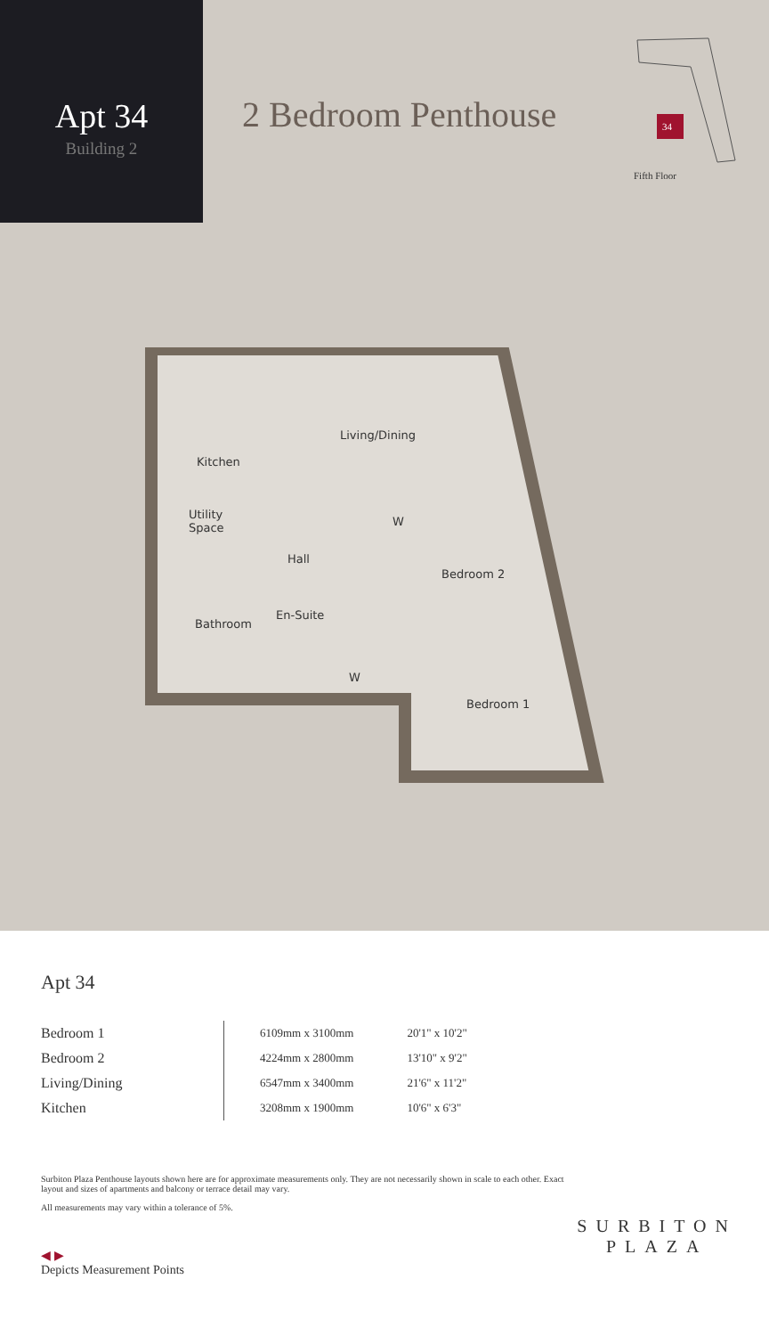Apt 34
Building 2
2 Bedroom Penthouse
34
Fifth Floor
Living/Dining
Kitchen
Utility
Space
Hall
W
Bedroom 2
En-Suite
Bathroom
W
Bedroom 1
Apt 34
| Bedroom 1 | 6109mm x 3100mm | 20'1" x 10'2" |
| Bedroom 2 | 4224mm x 2800mm | 13'10" x 9'2" |
| Living/Dining | 6547mm x 3400mm | 21'6" x 11'2" |
| Kitchen | 3208mm x 1900mm | 10'6" x 6'3" |
Surbiton Plaza Penthouse layouts shown here are for approximate measurements only. They are not necessarily shown in scale to each other. Exact layout and sizes of apartments and balcony or terrace detail may vary.
All measurements may vary within a tolerance of 5%.
◀ ▶
Depicts Measurement Points
SURBITON
PLAZA